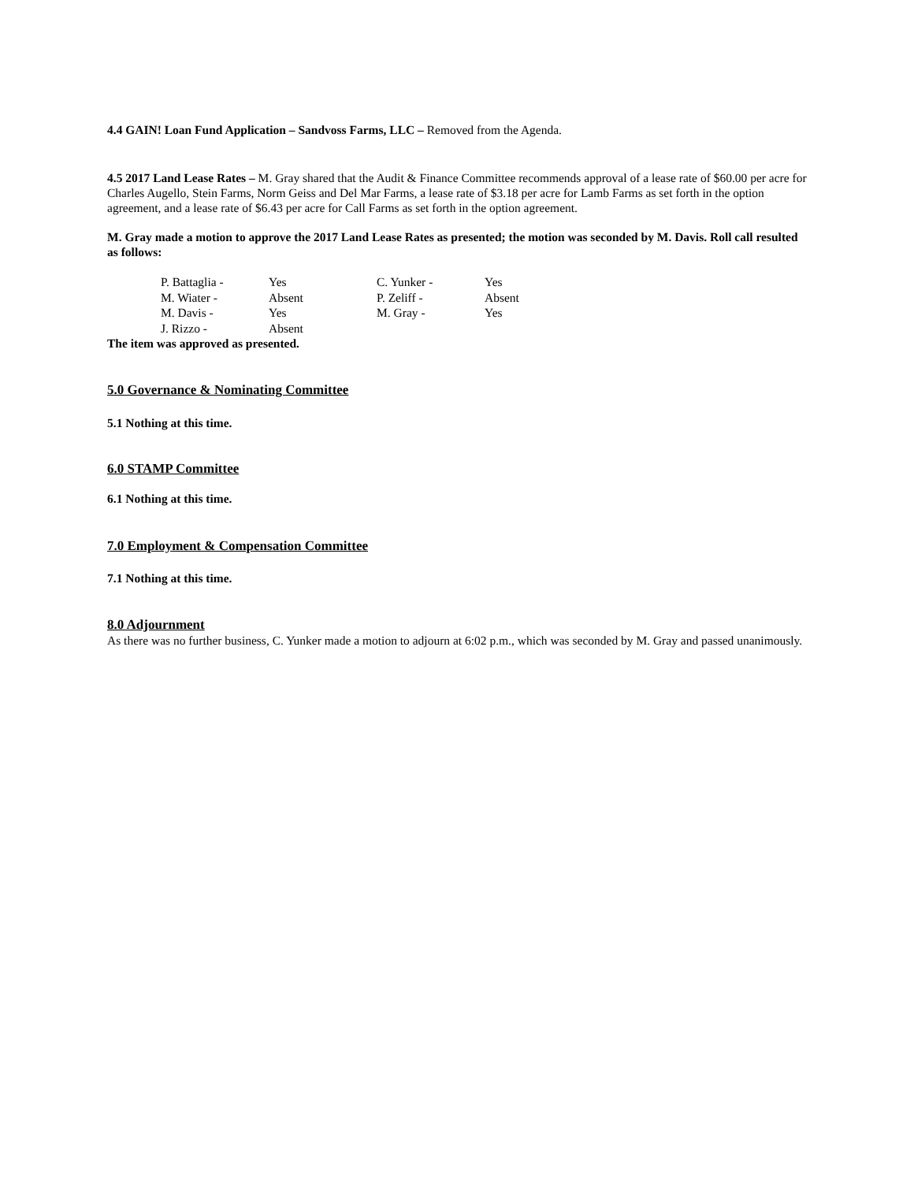4.4 GAIN! Loan Fund Application – Sandvoss Farms, LLC – Removed from the Agenda.
4.5 2017 Land Lease Rates – M. Gray shared that the Audit & Finance Committee recommends approval of a lease rate of $60.00 per acre for Charles Augello, Stein Farms, Norm Geiss and Del Mar Farms, a lease rate of $3.18 per acre for Lamb Farms as set forth in the option agreement, and a lease rate of $6.43 per acre for Call Farms as set forth in the option agreement.
M. Gray made a motion to approve the 2017 Land Lease Rates as presented; the motion was seconded by M. Davis. Roll call resulted as follows:
| P. Battaglia - | Yes | C. Yunker - | Yes |
| M. Wiater - | Absent | P. Zeliff - | Absent |
| M. Davis - | Yes | M. Gray - | Yes |
| J. Rizzo - | Absent | | |
The item was approved as presented.
5.0 Governance & Nominating Committee
5.1 Nothing at this time.
6.0 STAMP Committee
6.1 Nothing at this time.
7.0 Employment & Compensation Committee
7.1 Nothing at this time.
8.0 Adjournment
As there was no further business, C. Yunker made a motion to adjourn at 6:02 p.m., which was seconded by M. Gray and passed unanimously.